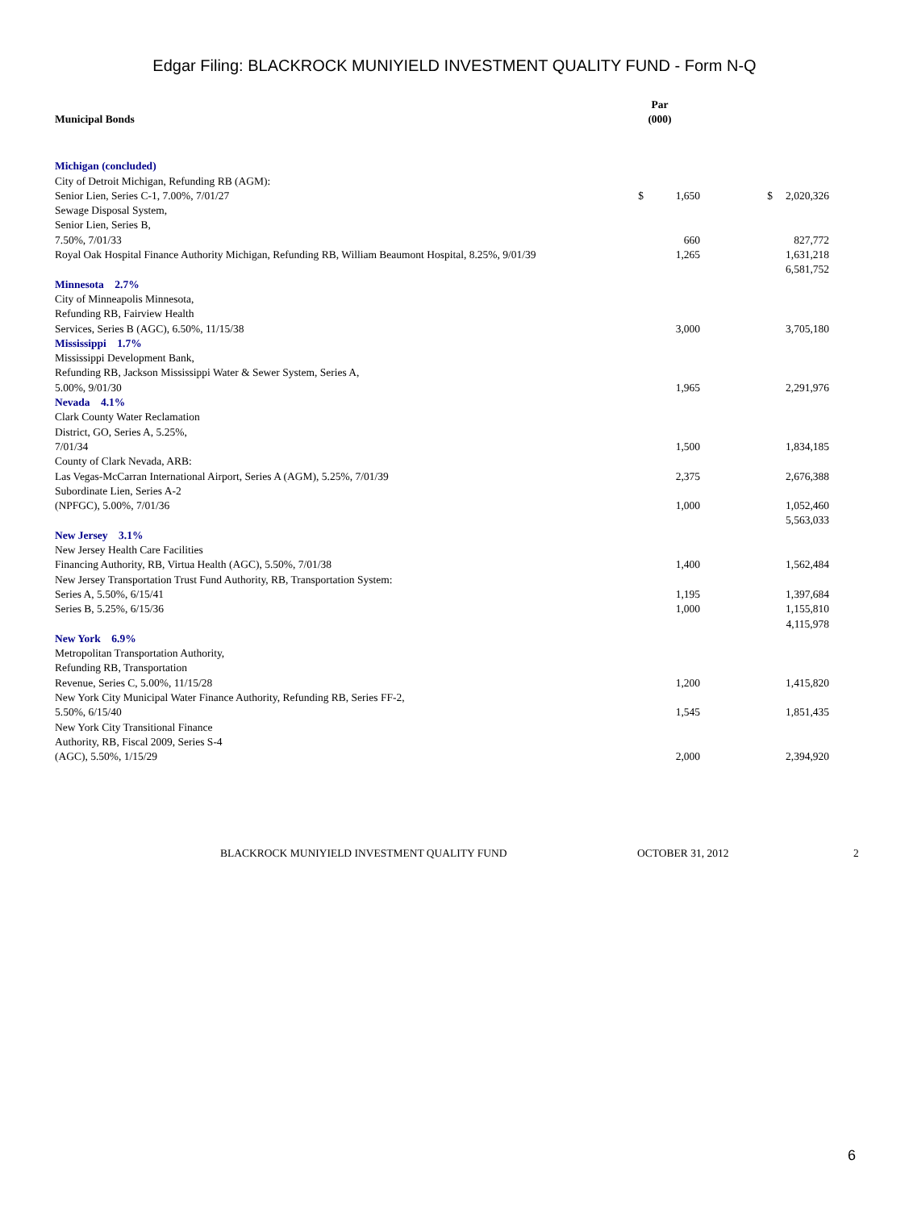Edgar Filing: BLACKROCK MUNIYIELD INVESTMENT QUALITY FUND - Form N-Q
| Municipal Bonds | Par (000) | | | | |
| --- | --- | --- | --- | --- | --- |
| Michigan (concluded) | | | | | |
| City of Detroit Michigan, Refunding RB (AGM): | | | | | |
| Senior Lien, Series C-1, 7.00%, 7/01/27 | $ | 1,650 | | $ | 2,020,326 |
| Sewage Disposal System, | | | | | |
| Senior Lien, Series B, | | | | | |
| 7.50%, 7/01/33 | | 660 | | | 827,772 |
| Royal Oak Hospital Finance Authority Michigan, Refunding RB, William Beaumont Hospital, 8.25%, 9/01/39 | | 1,265 | | | 1,631,218 |
| | | | | | 6,581,752 |
| Minnesota 2.7% | | | | | |
| City of Minneapolis Minnesota, | | | | | |
| Refunding RB, Fairview Health | | | | | |
| Services, Series B (AGC), 6.50%, 11/15/38 | | 3,000 | | | 3,705,180 |
| Mississippi 1.7% | | | | | |
| Mississippi Development Bank, | | | | | |
| Refunding RB, Jackson Mississippi Water & Sewer System, Series A, | | | | | |
| 5.00%, 9/01/30 | | 1,965 | | | 2,291,976 |
| Nevada 4.1% | | | | | |
| Clark County Water Reclamation | | | | | |
| District, GO, Series A, 5.25%, | | | | | |
| 7/01/34 | | 1,500 | | | 1,834,185 |
| County of Clark Nevada, ARB: | | | | | |
| Las Vegas-McCarran International Airport, Series A (AGM), 5.25%, 7/01/39 | | 2,375 | | | 2,676,388 |
| Subordinate Lien, Series A-2 | | | | | |
| (NPFGC), 5.00%, 7/01/36 | | 1,000 | | | 1,052,460 |
| | | | | | 5,563,033 |
| New Jersey 3.1% | | | | | |
| New Jersey Health Care Facilities | | | | | |
| Financing Authority, RB, Virtua Health (AGC), 5.50%, 7/01/38 | | 1,400 | | | 1,562,484 |
| New Jersey Transportation Trust Fund Authority, RB, Transportation System: | | | | | |
| Series A, 5.50%, 6/15/41 | | 1,195 | | | 1,397,684 |
| Series B, 5.25%, 6/15/36 | | 1,000 | | | 1,155,810 |
| | | | | | 4,115,978 |
| New York 6.9% | | | | | |
| Metropolitan Transportation Authority, | | | | | |
| Refunding RB, Transportation | | | | | |
| Revenue, Series C, 5.00%, 11/15/28 | | 1,200 | | | 1,415,820 |
| New York City Municipal Water Finance Authority, Refunding RB, Series FF-2, | | | | | |
| 5.50%, 6/15/40 | | 1,545 | | | 1,851,435 |
| New York City Transitional Finance | | | | | |
| Authority, RB, Fiscal 2009, Series S-4 | | | | | |
| (AGC), 5.50%, 1/15/29 | | 2,000 | | | 2,394,920 |
BLACKROCK MUNIYIELD INVESTMENT QUALITY FUND OCTOBER 31, 2012 2
6